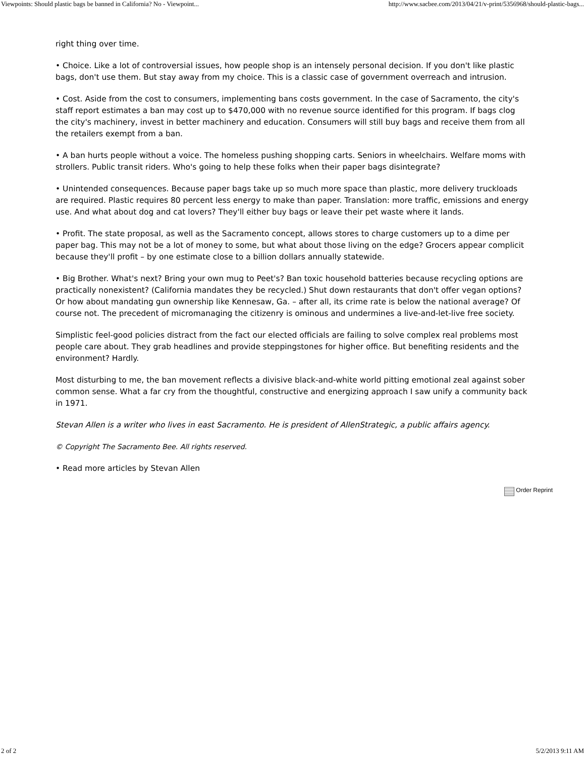Viewpoints: Should plastic bags be banned in California? No - Viewpoint... http://www.sacbee.com/2013/04/21/v-print/5356968/should-plastic-bags...
right thing over time.
• Choice. Like a lot of controversial issues, how people shop is an intensely personal decision. If you don't like plastic bags, don't use them. But stay away from my choice. This is a classic case of government overreach and intrusion.
• Cost. Aside from the cost to consumers, implementing bans costs government. In the case of Sacramento, the city's staff report estimates a ban may cost up to $470,000 with no revenue source identified for this program. If bags clog the city's machinery, invest in better machinery and education. Consumers will still buy bags and receive them from all the retailers exempt from a ban.
• A ban hurts people without a voice. The homeless pushing shopping carts. Seniors in wheelchairs. Welfare moms with strollers. Public transit riders. Who's going to help these folks when their paper bags disintegrate?
• Unintended consequences. Because paper bags take up so much more space than plastic, more delivery truckloads are required. Plastic requires 80 percent less energy to make than paper. Translation: more traffic, emissions and energy use. And what about dog and cat lovers? They'll either buy bags or leave their pet waste where it lands.
• Profit. The state proposal, as well as the Sacramento concept, allows stores to charge customers up to a dime per paper bag. This may not be a lot of money to some, but what about those living on the edge? Grocers appear complicit because they'll profit – by one estimate close to a billion dollars annually statewide.
• Big Brother. What's next? Bring your own mug to Peet's? Ban toxic household batteries because recycling options are practically nonexistent? (California mandates they be recycled.) Shut down restaurants that don't offer vegan options? Or how about mandating gun ownership like Kennesaw, Ga. – after all, its crime rate is below the national average? Of course not. The precedent of micromanaging the citizenry is ominous and undermines a live-and-let-live free society.
Simplistic feel-good policies distract from the fact our elected officials are failing to solve complex real problems most people care about. They grab headlines and provide steppingstones for higher office. But benefiting residents and the environment? Hardly.
Most disturbing to me, the ban movement reflects a divisive black-and-white world pitting emotional zeal against sober common sense. What a far cry from the thoughtful, constructive and energizing approach I saw unify a community back in 1971.
Stevan Allen is a writer who lives in east Sacramento. He is president of AllenStrategic, a public affairs agency.
© Copyright The Sacramento Bee. All rights reserved.
• Read more articles by Stevan Allen
Order Reprint
2 of 2 5/2/2013 9:11 AM